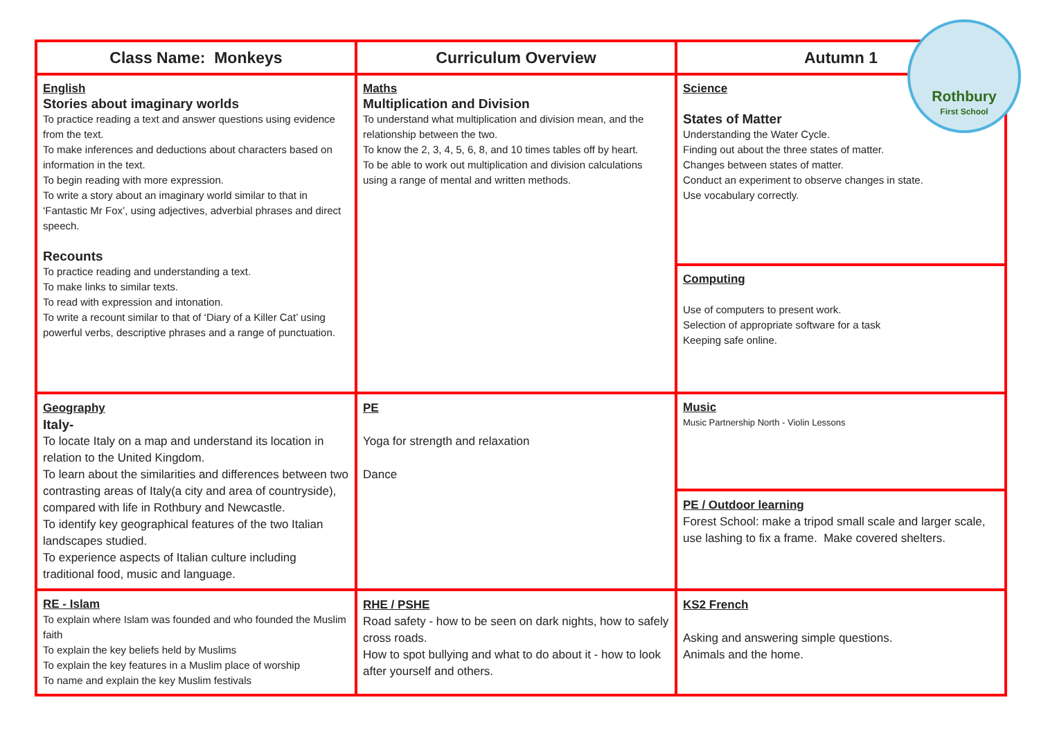| Class Name: Monkeys | Curriculum Overview | Autumn 1 |
| --- | --- | --- |
| English Stories about imaginary worlds To practice reading a text and answer questions using evidence from the text. To make inferences and deductions about characters based on information in the text. To begin reading with more expression. To write a story about an imaginary world similar to that in ‘Fantastic Mr Fox’, using adjectives, adverbial phrases and direct speech. Recounts To practice reading and understanding a text. To make links to similar texts. To read with expression and intonation. To write a recount similar to that of ‘Diary of a Killer Cat’ using powerful verbs, descriptive phrases and a range of punctuation. | Maths Multiplication and Division To understand what multiplication and division mean, and the relationship between the two. To know the 2, 3, 4, 5, 6, 8, and 10 times tables off by heart. To be able to work out multiplication and division calculations using a range of mental and written methods. | Science States of Matter Understanding the Water Cycle. Finding out about the three states of matter. Changes between states of matter. Conduct an experiment to observe changes in state. Use vocabulary correctly. |
| | | Computing Use of computers to present work. Selection of appropriate software for a task Keeping safe online. |
| Geography Italy- To locate Italy on a map and understand its location in relation to the United Kingdom. To learn about the similarities and differences between two contrasting areas of Italy(a city and area of countryside), compared with life in Rothbury and Newcastle. To identify key geographical features of the two Italian landscapes studied. To experience aspects of Italian culture including traditional food, music and language. | PE Yoga for strength and relaxation Dance | Music Music Partnership North - Violin Lessons |
| | | PE / Outdoor learning Forest School: make a tripod small scale and larger scale, use lashing to fix a frame. Make covered shelters. |
| RE - Islam To explain where Islam was founded and who founded the Muslim faith To explain the key beliefs held by Muslims To explain the key features in a Muslim place of worship To name and explain the key Muslim festivals | RHE / PSHE Road safety - how to be seen on dark nights, how to safely cross roads. How to spot bullying and what to do about it - how to look after yourself and others. | KS2 French Asking and answering simple questions. Animals and the home. |
Rothbury
First School